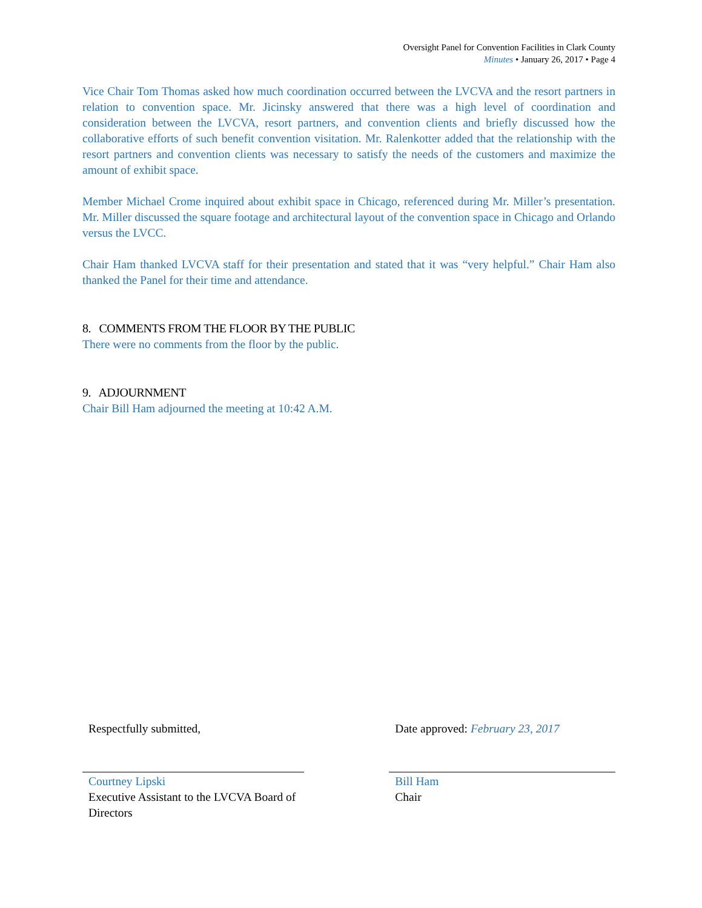Oversight Panel for Convention Facilities in Clark County
Minutes • January 26, 2017 • Page 4
Vice Chair Tom Thomas asked how much coordination occurred between the LVCVA and the resort partners in relation to convention space. Mr. Jicinsky answered that there was a high level of coordination and consideration between the LVCVA, resort partners, and convention clients and briefly discussed how the collaborative efforts of such benefit convention visitation. Mr. Ralenkotter added that the relationship with the resort partners and convention clients was necessary to satisfy the needs of the customers and maximize the amount of exhibit space.
Member Michael Crome inquired about exhibit space in Chicago, referenced during Mr. Miller’s presentation. Mr. Miller discussed the square footage and architectural layout of the convention space in Chicago and Orlando versus the LVCC.
Chair Ham thanked LVCVA staff for their presentation and stated that it was “very helpful.” Chair Ham also thanked the Panel for their time and attendance.
8. COMMENTS FROM THE FLOOR BY THE PUBLIC
There were no comments from the floor by the public.
9. ADJOURNMENT
Chair Bill Ham adjourned the meeting at 10:42 A.M.
Respectfully submitted,
Courtney Lipski
Executive Assistant to the LVCVA Board of Directors
Date approved: February 23, 2017
Bill Ham
Chair